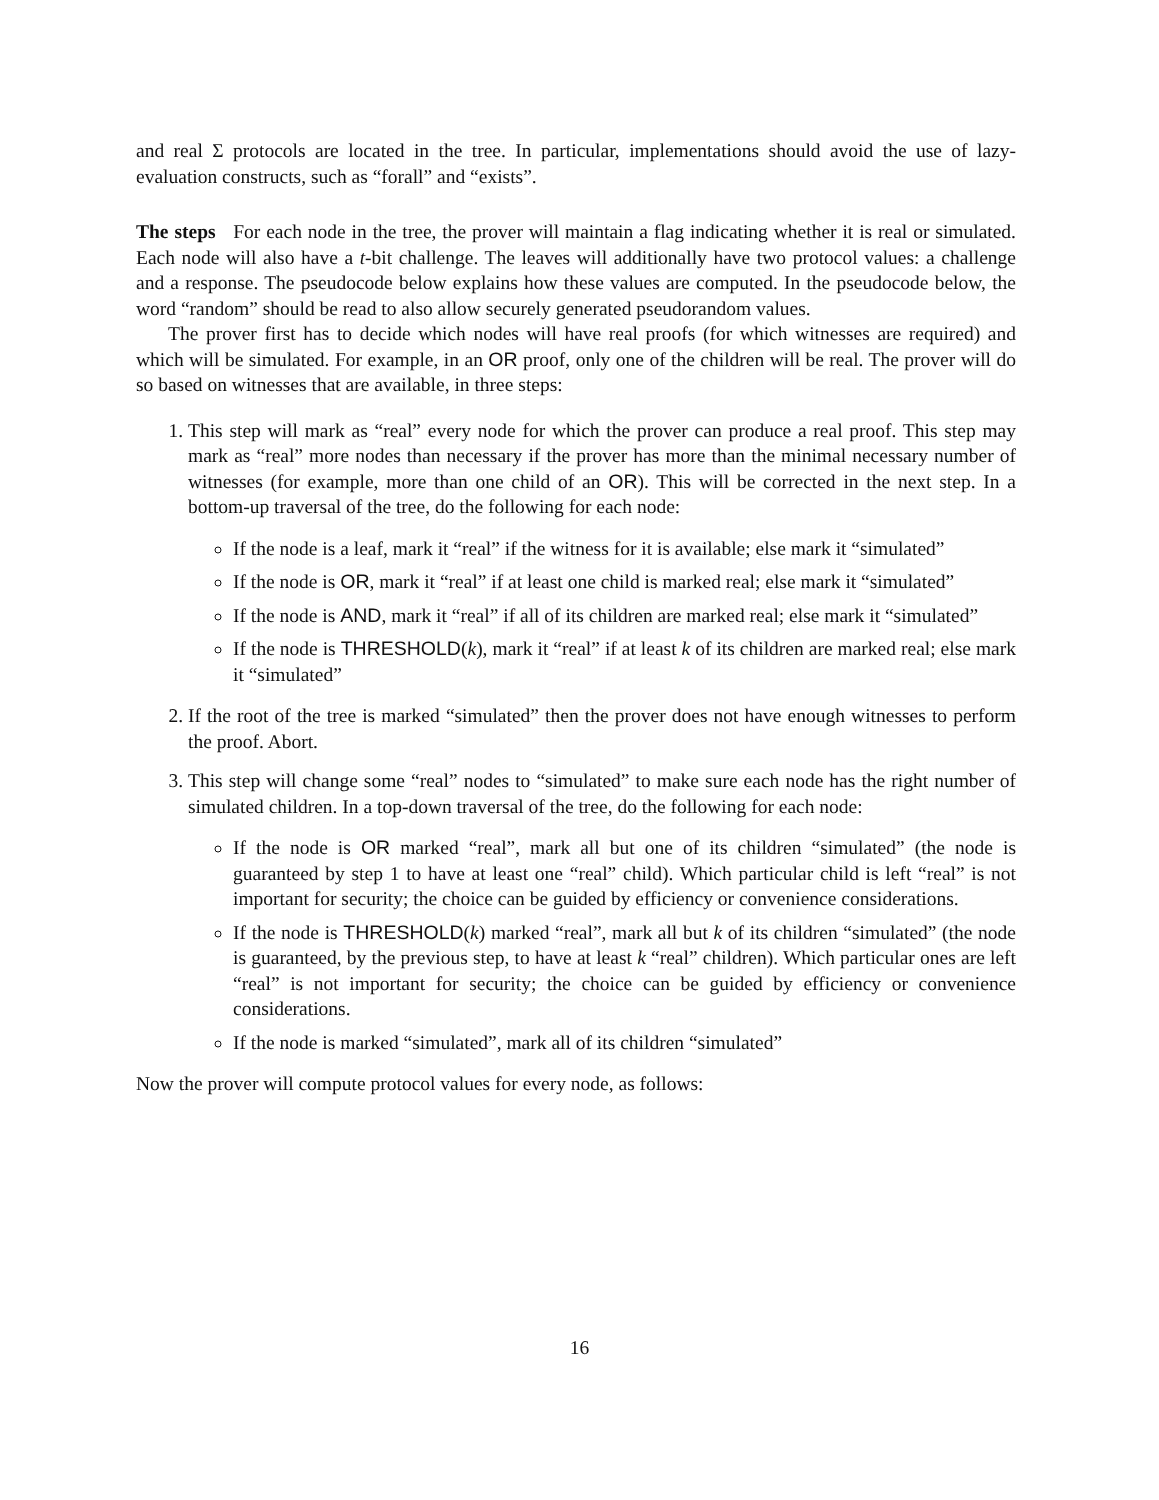and real Σ protocols are located in the tree. In particular, implementations should avoid the use of lazy-evaluation constructs, such as “forall” and “exists”.
The steps For each node in the tree, the prover will maintain a flag indicating whether it is real or simulated. Each node will also have a t-bit challenge. The leaves will additionally have two protocol values: a challenge and a response. The pseudocode below explains how these values are computed. In the pseudocode below, the word “random” should be read to also allow securely generated pseudorandom values.
The prover first has to decide which nodes will have real proofs (for which witnesses are required) and which will be simulated. For example, in an OR proof, only one of the children will be real. The prover will do so based on witnesses that are available, in three steps:
1. This step will mark as “real” every node for which the prover can produce a real proof. This step may mark as “real” more nodes than necessary if the prover has more than the minimal necessary number of witnesses (for example, more than one child of an OR). This will be corrected in the next step. In a bottom-up traversal of the tree, do the following for each node:
If the node is a leaf, mark it “real” if the witness for it is available; else mark it “simulated”
If the node is OR, mark it “real” if at least one child is marked real; else mark it “simulated”
If the node is AND, mark it “real” if all of its children are marked real; else mark it “simulated”
If the node is THRESHOLD(k), mark it “real” if at least k of its children are marked real; else mark it “simulated”
2. If the root of the tree is marked “simulated” then the prover does not have enough witnesses to perform the proof. Abort.
3. This step will change some “real” nodes to “simulated” to make sure each node has the right number of simulated children. In a top-down traversal of the tree, do the following for each node:
If the node is OR marked “real”, mark all but one of its children “simulated” (the node is guaranteed by step 1 to have at least one “real” child). Which particular child is left “real” is not important for security; the choice can be guided by efficiency or convenience considerations.
If the node is THRESHOLD(k) marked “real”, mark all but k of its children “simulated” (the node is guaranteed, by the previous step, to have at least k “real” children). Which particular ones are left “real” is not important for security; the choice can be guided by efficiency or convenience considerations.
If the node is marked “simulated”, mark all of its children “simulated”
Now the prover will compute protocol values for every node, as follows:
16